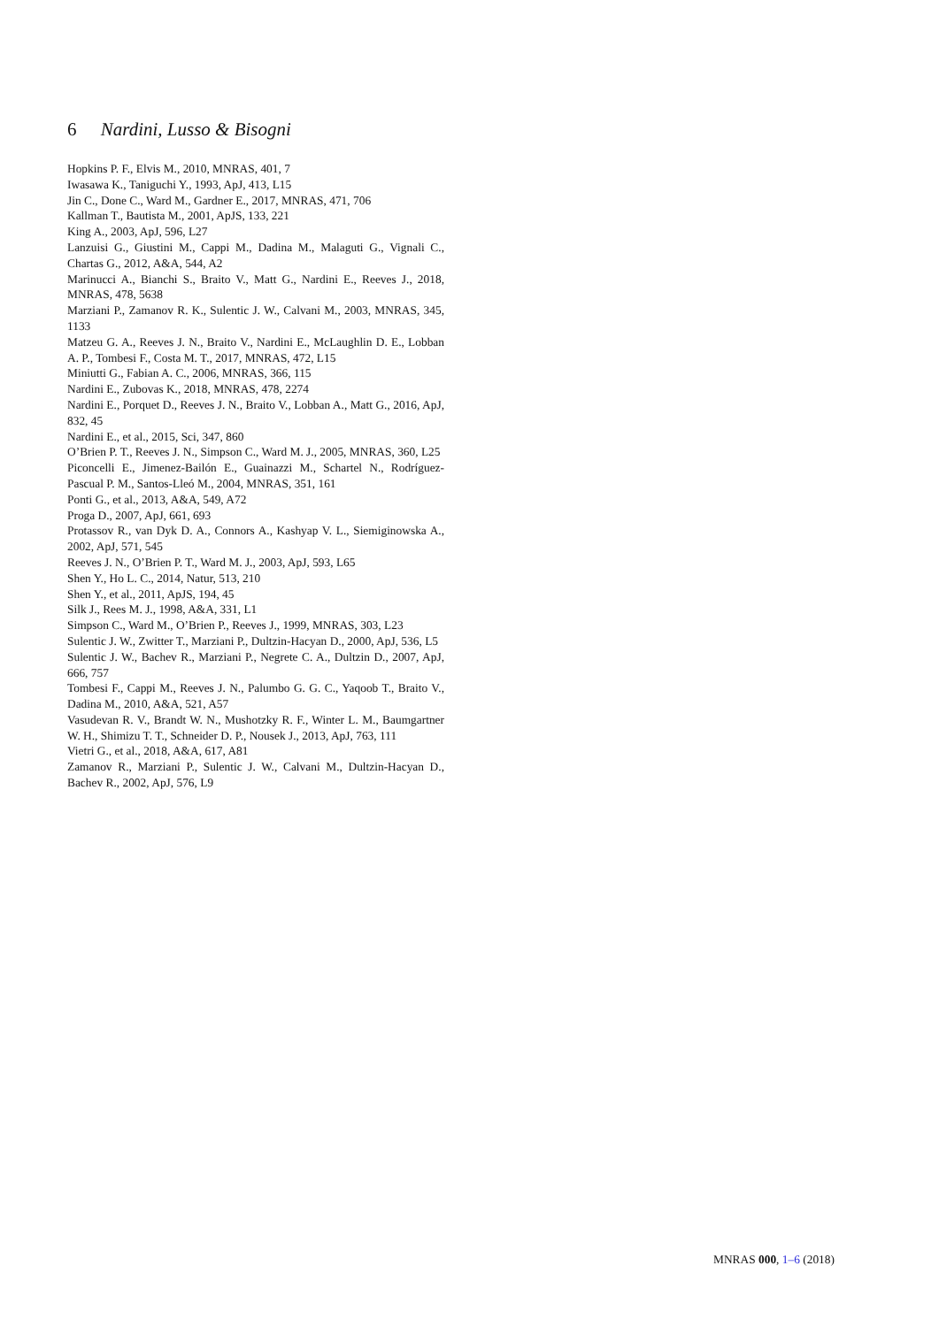6 Nardini, Lusso & Bisogni
Hopkins P. F., Elvis M., 2010, MNRAS, 401, 7
Iwasawa K., Taniguchi Y., 1993, ApJ, 413, L15
Jin C., Done C., Ward M., Gardner E., 2017, MNRAS, 471, 706
Kallman T., Bautista M., 2001, ApJS, 133, 221
King A., 2003, ApJ, 596, L27
Lanzuisi G., Giustini M., Cappi M., Dadina M., Malaguti G., Vignali C., Chartas G., 2012, A&A, 544, A2
Marinucci A., Bianchi S., Braito V., Matt G., Nardini E., Reeves J., 2018, MNRAS, 478, 5638
Marziani P., Zamanov R. K., Sulentic J. W., Calvani M., 2003, MNRAS, 345, 1133
Matzeu G. A., Reeves J. N., Braito V., Nardini E., McLaughlin D. E., Lobban A. P., Tombesi F., Costa M. T., 2017, MNRAS, 472, L15
Miniutti G., Fabian A. C., 2006, MNRAS, 366, 115
Nardini E., Zubovas K., 2018, MNRAS, 478, 2274
Nardini E., Porquet D., Reeves J. N., Braito V., Lobban A., Matt G., 2016, ApJ, 832, 45
Nardini E., et al., 2015, Sci, 347, 860
O’Brien P. T., Reeves J. N., Simpson C., Ward M. J., 2005, MNRAS, 360, L25
Piconcelli E., Jimenez-Bailón E., Guainazzi M., Schartel N., Rodríguez-Pascual P. M., Santos-Lleó M., 2004, MNRAS, 351, 161
Ponti G., et al., 2013, A&A, 549, A72
Proga D., 2007, ApJ, 661, 693
Protassov R., van Dyk D. A., Connors A., Kashyap V. L., Siemiginowska A., 2002, ApJ, 571, 545
Reeves J. N., O’Brien P. T., Ward M. J., 2003, ApJ, 593, L65
Shen Y., Ho L. C., 2014, Natur, 513, 210
Shen Y., et al., 2011, ApJS, 194, 45
Silk J., Rees M. J., 1998, A&A, 331, L1
Simpson C., Ward M., O’Brien P., Reeves J., 1999, MNRAS, 303, L23
Sulentic J. W., Zwitter T., Marziani P., Dultzin-Hacyan D., 2000, ApJ, 536, L5
Sulentic J. W., Bachev R., Marziani P., Negrete C. A., Dultzin D., 2007, ApJ, 666, 757
Tombesi F., Cappi M., Reeves J. N., Palumbo G. G. C., Yaqoob T., Braito V., Dadina M., 2010, A&A, 521, A57
Vasudevan R. V., Brandt W. N., Mushotzky R. F., Winter L. M., Baumgartner W. H., Shimizu T. T., Schneider D. P., Nousek J., 2013, ApJ, 763, 111
Vietri G., et al., 2018, A&A, 617, A81
Zamanov R., Marziani P., Sulentic J. W., Calvani M., Dultzin-Hacyan D., Bachev R., 2002, ApJ, 576, L9
MNRAS 000, 1–6 (2018)